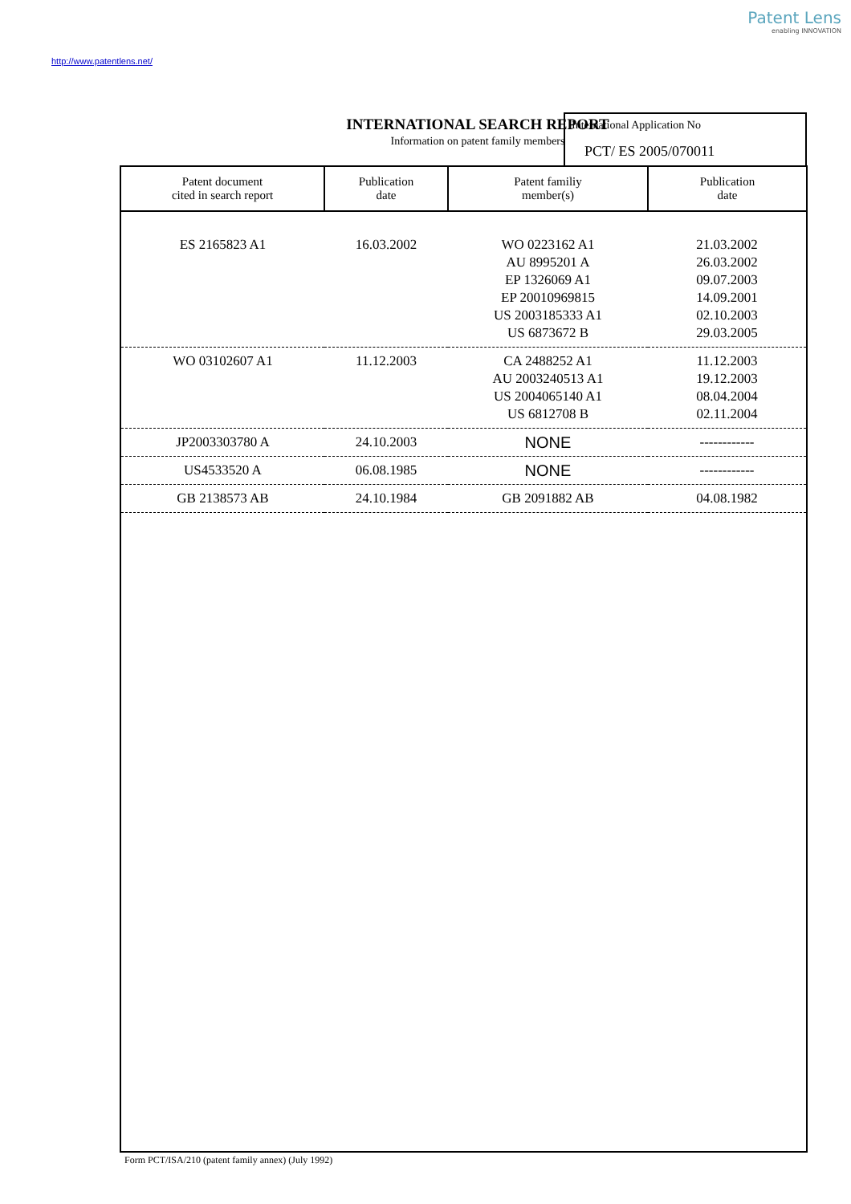Patent Lens
enabling INNOVATION
http://www.patentlens.net/
INTERNATIONAL SEARCH REPORT
Information on patent family members
International Application No
PCT/ ES 2005/070011
| Patent document cited in search report | Publication date | Patent familiy member(s) | Publication date |
| --- | --- | --- | --- |
| ES 2165823 A1 | 16.03.2002 | WO 0223162 A1 AU 8995201 A EP 1326069 A1 EP 20010969815 US 2003185333 A1 US 6873672 B | 21.03.2002 26.03.2002 09.07.2003 14.09.2001 02.10.2003 29.03.2005 |
| WO 03102607 A1 | 11.12.2003 | CA 2488252 A1 AU 2003240513 A1 US 2004065140 A1 US 6812708 B | 11.12.2003 19.12.2003 08.04.2004 02.11.2004 |
| JP2003303780 A | 24.10.2003 | NONE | ------------ |
| US4533520 A | 06.08.1985 | NONE | ------------ |
| GB 2138573 AB | 24.10.1984 | GB 2091882 AB | 04.08.1982 |
Form PCT/ISA/210 (patent family annex) (July 1992)